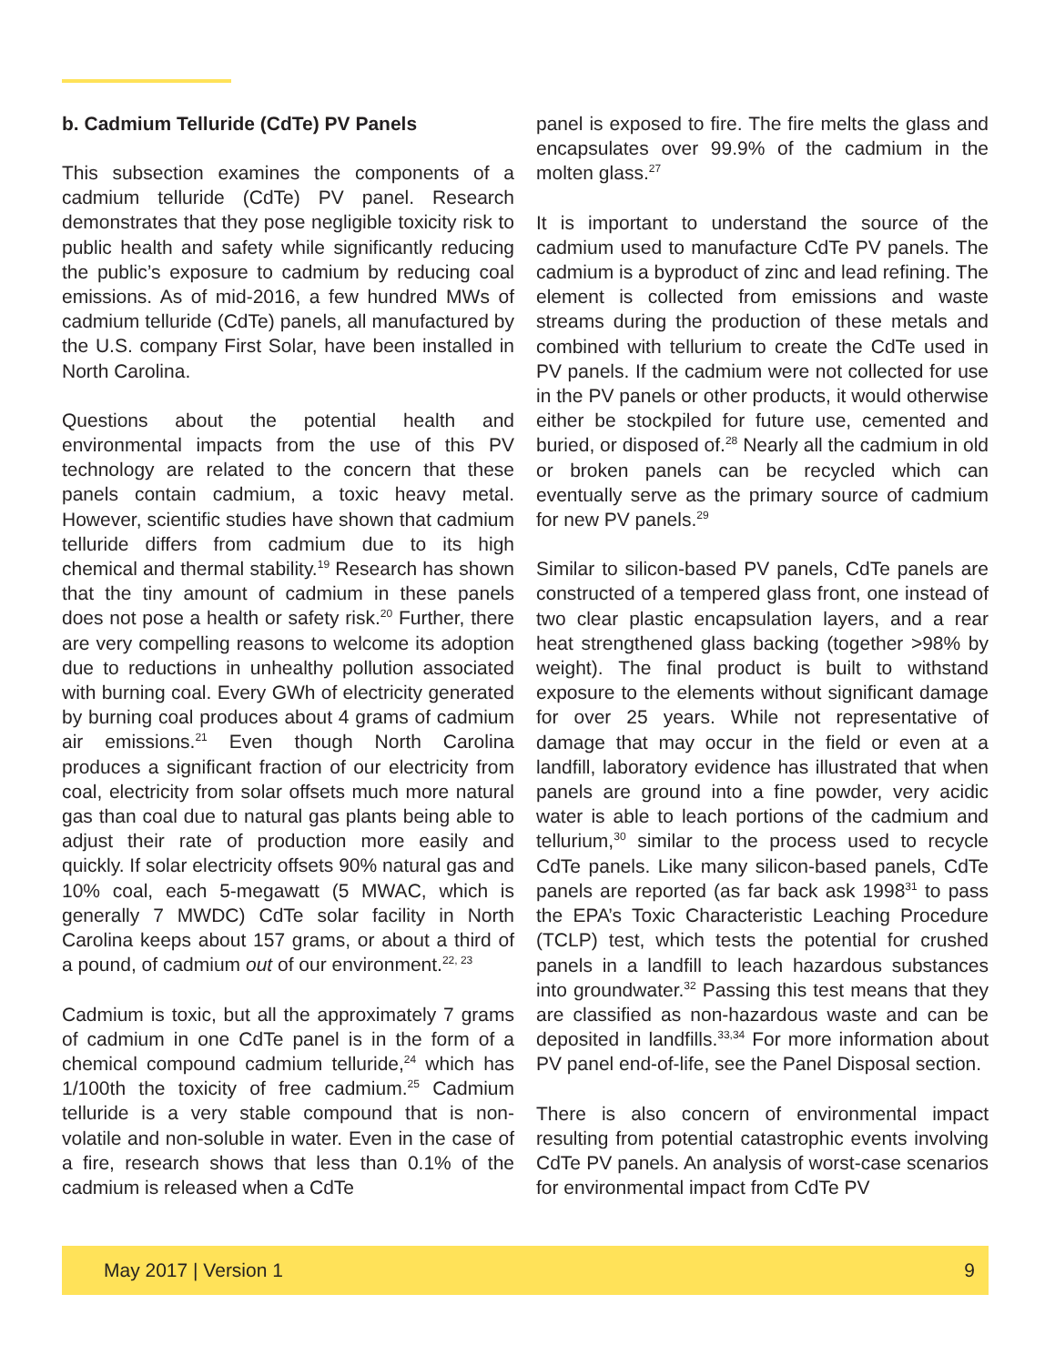b. Cadmium Telluride (CdTe) PV Panels
This subsection examines the components of a cadmium telluride (CdTe) PV panel. Research demonstrates that they pose negligible toxicity risk to public health and safety while significantly reducing the public’s exposure to cadmium by reducing coal emissions. As of mid-2016, a few hundred MWs of cadmium telluride (CdTe) panels, all manufactured by the U.S. company First Solar, have been installed in North Carolina.
Questions about the potential health and environmental impacts from the use of this PV technology are related to the concern that these panels contain cadmium, a toxic heavy metal. However, scientific studies have shown that cadmium telluride differs from cadmium due to its high chemical and thermal stability.<sup>19</sup> Research has shown that the tiny amount of cadmium in these panels does not pose a health or safety risk.<sup>20</sup> Further, there are very compelling reasons to welcome its adoption due to reductions in unhealthy pollution associated with burning coal. Every GWh of electricity generated by burning coal produces about 4 grams of cadmium air emissions.<sup>21</sup> Even though North Carolina produces a significant fraction of our electricity from coal, electricity from solar offsets much more natural gas than coal due to natural gas plants being able to adjust their rate of production more easily and quickly. If solar electricity offsets 90% natural gas and 10% coal, each 5-megawatt (5 MWAC, which is generally 7 MWDC) CdTe solar facility in North Carolina keeps about 157 grams, or about a third of a pound, of cadmium out of our environment.<sup>22, 23</sup>
Cadmium is toxic, but all the approximately 7 grams of cadmium in one CdTe panel is in the form of a chemical compound cadmium telluride,<sup>24</sup> which has 1/100th the toxicity of free cadmium.<sup>25</sup> Cadmium telluride is a very stable compound that is non-volatile and non-soluble in water. Even in the case of a fire, research shows that less than 0.1% of the cadmium is released when a CdTe
panel is exposed to fire. The fire melts the glass and encapsulates over 99.9% of the cadmium in the molten glass.<sup>27</sup>
It is important to understand the source of the cadmium used to manufacture CdTe PV panels. The cadmium is a byproduct of zinc and lead refining. The element is collected from emissions and waste streams during the production of these metals and combined with tellurium to create the CdTe used in PV panels. If the cadmium were not collected for use in the PV panels or other products, it would otherwise either be stockpiled for future use, cemented and buried, or disposed of.<sup>28</sup> Nearly all the cadmium in old or broken panels can be recycled which can eventually serve as the primary source of cadmium for new PV panels.<sup>29</sup>
Similar to silicon-based PV panels, CdTe panels are constructed of a tempered glass front, one instead of two clear plastic encapsulation layers, and a rear heat strengthened glass backing (together >98% by weight). The final product is built to withstand exposure to the elements without significant damage for over 25 years. While not representative of damage that may occur in the field or even at a landfill, laboratory evidence has illustrated that when panels are ground into a fine powder, very acidic water is able to leach portions of the cadmium and tellurium,<sup>30</sup> similar to the process used to recycle CdTe panels. Like many silicon-based panels, CdTe panels are reported (as far back ask 1998<sup>31</sup> to pass the EPA’s Toxic Characteristic Leaching Procedure (TCLP) test, which tests the potential for crushed panels in a landfill to leach hazardous substances into groundwater.<sup>32</sup> Passing this test means that they are classified as non-hazardous waste and can be deposited in landfills.<sup>33,34</sup> For more information about PV panel end-of-life, see the Panel Disposal section.
There is also concern of environmental impact resulting from potential catastrophic events involving CdTe PV panels. An analysis of worst-case scenarios for environmental impact from CdTe PV
May 2017 | Version 1 9